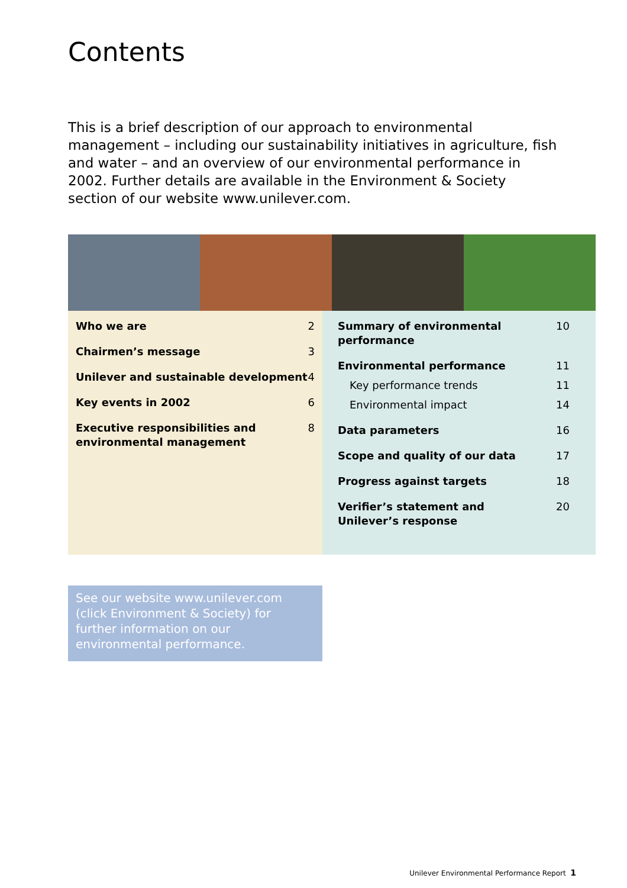Contents
This is a brief description of our approach to environmental management – including our sustainability initiatives in agriculture, fish and water – and an overview of our environmental performance in 2002. Further details are available in the Environment & Society section of our website www.unilever.com.
Who we are 2
Chairmen’s message 3
Unilever and sustainable development 4
Key events in 2002 6
Executive responsibilities and
environmental management 8
Summary of environmental
performance 10
Environmental performance 11
Key performance trends 11
Environmental impact 14
Data parameters 16
Scope and quality of our data 17
Progress against targets 18
Verifier’s statement and
Unilever’s response 20
See our website www.unilever.com (click Environment & Society) for further information on our environmental performance.
Unilever Environmental Performance Report 1